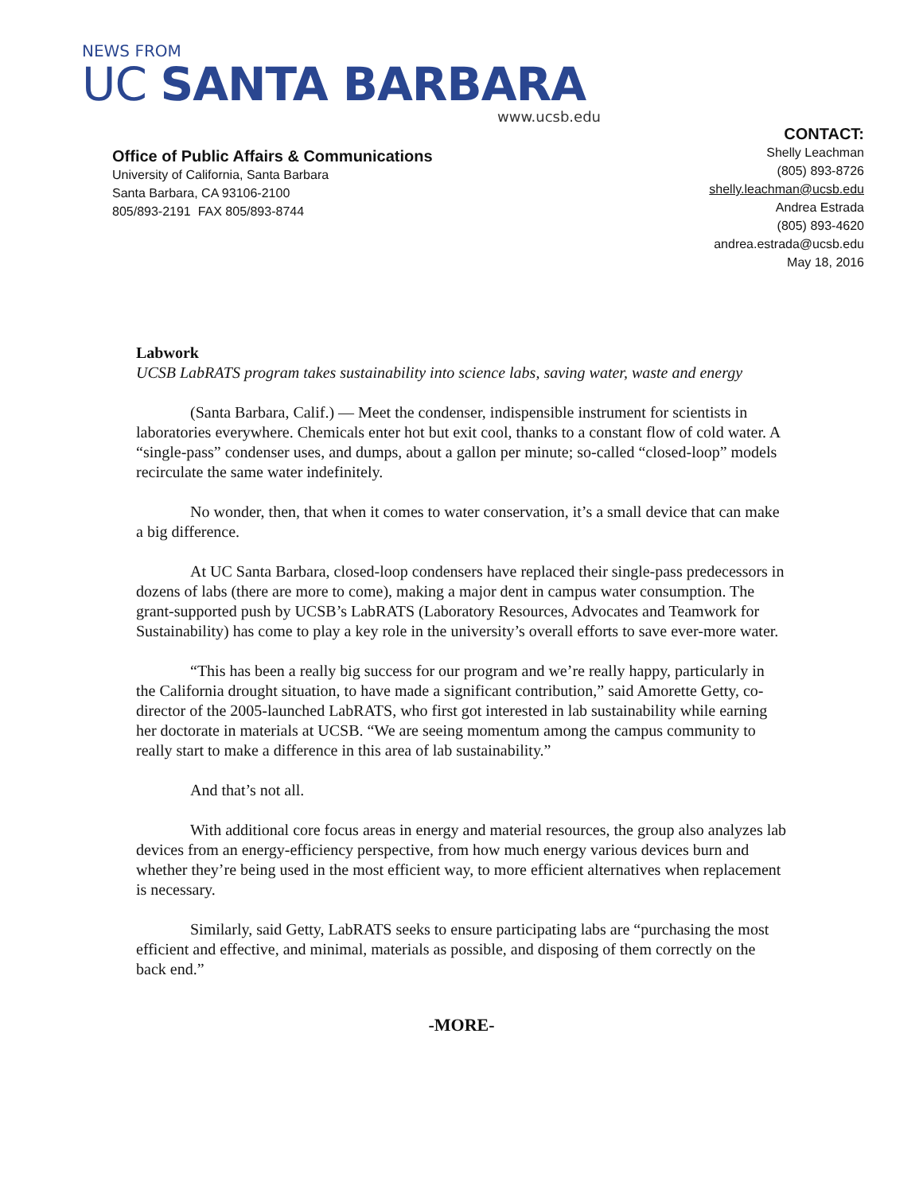NEWS FROM
UC SANTA BARBARA
www.ucsb.edu
Office of Public Affairs & Communications
University of California, Santa Barbara
Santa Barbara, CA 93106-2100
805/893-2191 FAX 805/893-8744
CONTACT:
Shelly Leachman
(805) 893-8726
shelly.leachman@ucsb.edu
Andrea Estrada
(805) 893-4620
andrea.estrada@ucsb.edu
May 18, 2016
Labwork
UCSB LabRATS program takes sustainability into science labs, saving water, waste and energy
(Santa Barbara, Calif.) — Meet the condenser, indispensible instrument for scientists in laboratories everywhere. Chemicals enter hot but exit cool, thanks to a constant flow of cold water. A “single-pass” condenser uses, and dumps, about a gallon per minute; so-called “closed-loop” models recirculate the same water indefinitely.
No wonder, then, that when it comes to water conservation, it’s a small device that can make a big difference.
At UC Santa Barbara, closed-loop condensers have replaced their single-pass predecessors in dozens of labs (there are more to come), making a major dent in campus water consumption. The grant-supported push by UCSB’s LabRATS (Laboratory Resources, Advocates and Teamwork for Sustainability) has come to play a key role in the university’s overall efforts to save ever-more water.
“This has been a really big success for our program and we’re really happy, particularly in the California drought situation, to have made a significant contribution,” said Amorette Getty, co-director of the 2005-launched LabRATS, who first got interested in lab sustainability while earning her doctorate in materials at UCSB. “We are seeing momentum among the campus community to really start to make a difference in this area of lab sustainability.”
And that’s not all.
With additional core focus areas in energy and material resources, the group also analyzes lab devices from an energy-efficiency perspective, from how much energy various devices burn and whether they’re being used in the most efficient way, to more efficient alternatives when replacement is necessary.
Similarly, said Getty, LabRATS seeks to ensure participating labs are “purchasing the most efficient and effective, and minimal, materials as possible, and disposing of them correctly on the back end.”
-MORE-